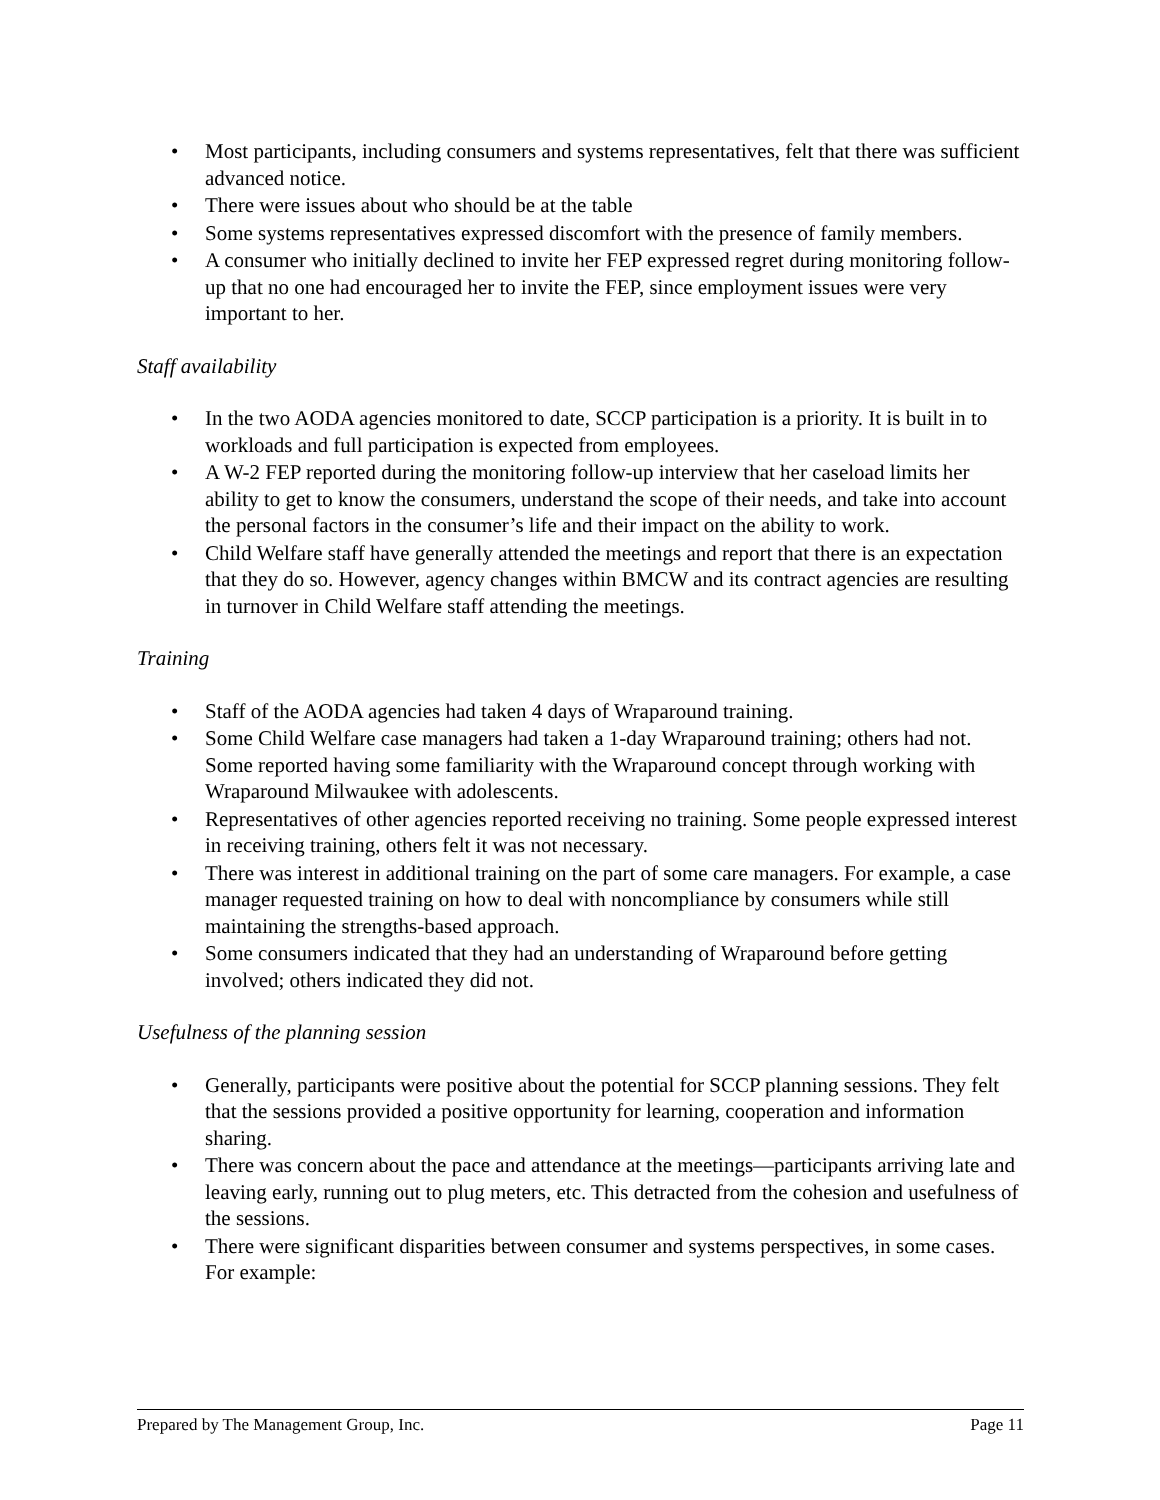• Most participants, including consumers and systems representatives, felt that there was sufficient advanced notice.
• There were issues about who should be at the table
• Some systems representatives expressed discomfort with the presence of family members.
• A consumer who initially declined to invite her FEP expressed regret during monitoring follow-up that no one had encouraged her to invite the FEP, since employment issues were very important to her.
Staff availability
• In the two AODA agencies monitored to date, SCCP participation is a priority. It is built in to workloads and full participation is expected from employees.
• A W-2 FEP reported during the monitoring follow-up interview that her caseload limits her ability to get to know the consumers, understand the scope of their needs, and take into account the personal factors in the consumer’s life and their impact on the ability to work.
• Child Welfare staff have generally attended the meetings and report that there is an expectation that they do so. However, agency changes within BMCW and its contract agencies are resulting in turnover in Child Welfare staff attending the meetings.
Training
• Staff of the AODA agencies had taken 4 days of Wraparound training.
• Some Child Welfare case managers had taken a 1-day Wraparound training; others had not. Some reported having some familiarity with the Wraparound concept through working with Wraparound Milwaukee with adolescents.
• Representatives of other agencies reported receiving no training. Some people expressed interest in receiving training, others felt it was not necessary.
• There was interest in additional training on the part of some care managers. For example, a case manager requested training on how to deal with noncompliance by consumers while still maintaining the strengths-based approach.
• Some consumers indicated that they had an understanding of Wraparound before getting involved; others indicated they did not.
Usefulness of the planning session
• Generally, participants were positive about the potential for SCCP planning sessions. They felt that the sessions provided a positive opportunity for learning, cooperation and information sharing.
• There was concern about the pace and attendance at the meetings—participants arriving late and leaving early, running out to plug meters, etc. This detracted from the cohesion and usefulness of the sessions.
• There were significant disparities between consumer and systems perspectives, in some cases. For example:
Prepared by The Management Group, Inc. Page 11